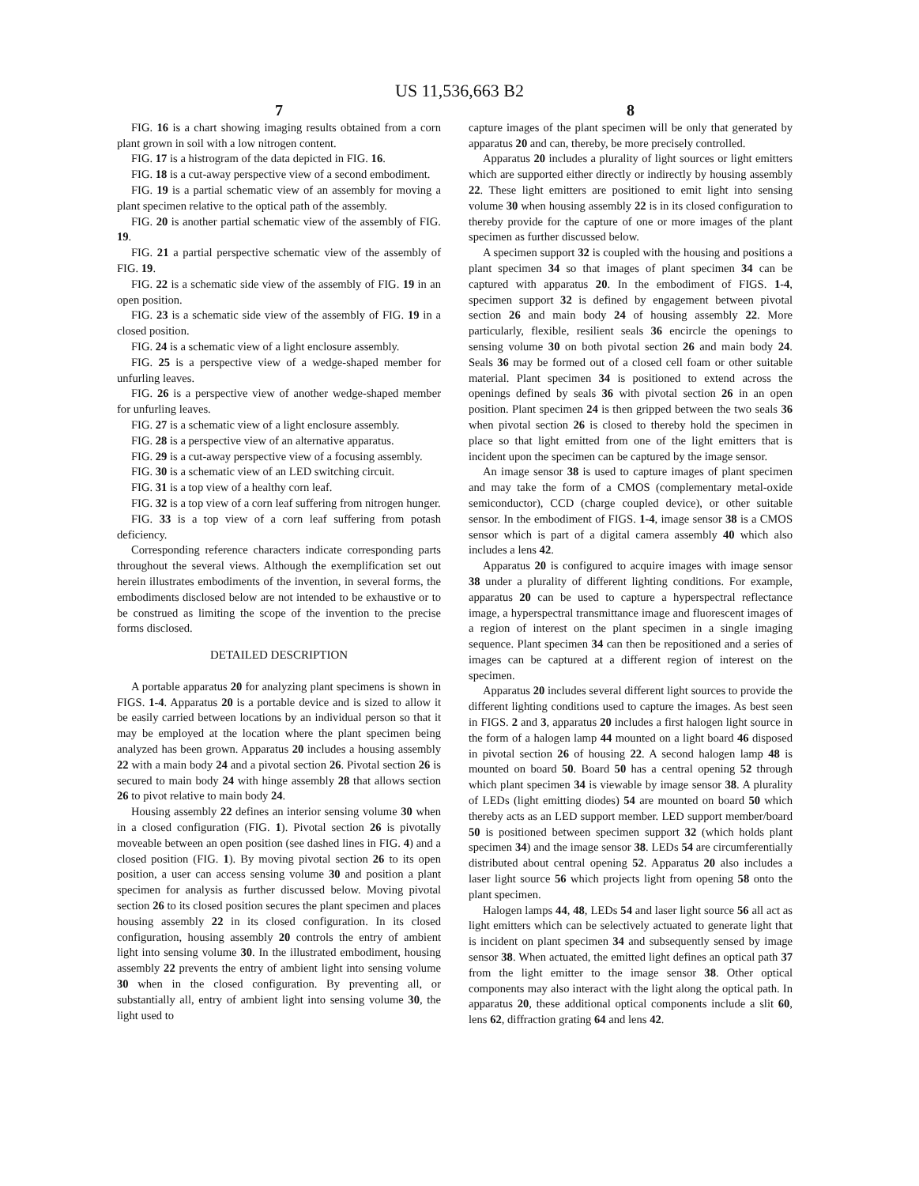US 11,536,663 B2
7
FIG. 16 is a chart showing imaging results obtained from a corn plant grown in soil with a low nitrogen content.
FIG. 17 is a histrogram of the data depicted in FIG. 16.
FIG. 18 is a cut-away perspective view of a second embodiment.
FIG. 19 is a partial schematic view of an assembly for moving a plant specimen relative to the optical path of the assembly.
FIG. 20 is another partial schematic view of the assembly of FIG. 19.
FIG. 21 a partial perspective schematic view of the assembly of FIG. 19.
FIG. 22 is a schematic side view of the assembly of FIG. 19 in an open position.
FIG. 23 is a schematic side view of the assembly of FIG. 19 in a closed position.
FIG. 24 is a schematic view of a light enclosure assembly.
FIG. 25 is a perspective view of a wedge-shaped member for unfurling leaves.
FIG. 26 is a perspective view of another wedge-shaped member for unfurling leaves.
FIG. 27 is a schematic view of a light enclosure assembly.
FIG. 28 is a perspective view of an alternative apparatus.
FIG. 29 is a cut-away perspective view of a focusing assembly.
FIG. 30 is a schematic view of an LED switching circuit.
FIG. 31 is a top view of a healthy corn leaf.
FIG. 32 is a top view of a corn leaf suffering from nitrogen hunger.
FIG. 33 is a top view of a corn leaf suffering from potash deficiency.
Corresponding reference characters indicate corresponding parts throughout the several views. Although the exemplification set out herein illustrates embodiments of the invention, in several forms, the embodiments disclosed below are not intended to be exhaustive or to be construed as limiting the scope of the invention to the precise forms disclosed.
DETAILED DESCRIPTION
A portable apparatus 20 for analyzing plant specimens is shown in FIGS. 1-4. Apparatus 20 is a portable device and is sized to allow it be easily carried between locations by an individual person so that it may be employed at the location where the plant specimen being analyzed has been grown. Apparatus 20 includes a housing assembly 22 with a main body 24 and a pivotal section 26. Pivotal section 26 is secured to main body 24 with hinge assembly 28 that allows section 26 to pivot relative to main body 24.
Housing assembly 22 defines an interior sensing volume 30 when in a closed configuration (FIG. 1). Pivotal section 26 is pivotally moveable between an open position (see dashed lines in FIG. 4) and a closed position (FIG. 1). By moving pivotal section 26 to its open position, a user can access sensing volume 30 and position a plant specimen for analysis as further discussed below. Moving pivotal section 26 to its closed position secures the plant specimen and places housing assembly 22 in its closed configuration. In its closed configuration, housing assembly 20 controls the entry of ambient light into sensing volume 30. In the illustrated embodiment, housing assembly 22 prevents the entry of ambient light into sensing volume 30 when in the closed configuration. By preventing all, or substantially all, entry of ambient light into sensing volume 30, the light used to
8
capture images of the plant specimen will be only that generated by apparatus 20 and can, thereby, be more precisely controlled.
Apparatus 20 includes a plurality of light sources or light emitters which are supported either directly or indirectly by housing assembly 22. These light emitters are positioned to emit light into sensing volume 30 when housing assembly 22 is in its closed configuration to thereby provide for the capture of one or more images of the plant specimen as further discussed below.
A specimen support 32 is coupled with the housing and positions a plant specimen 34 so that images of plant specimen 34 can be captured with apparatus 20. In the embodiment of FIGS. 1-4, specimen support 32 is defined by engagement between pivotal section 26 and main body 24 of housing assembly 22. More particularly, flexible, resilient seals 36 encircle the openings to sensing volume 30 on both pivotal section 26 and main body 24. Seals 36 may be formed out of a closed cell foam or other suitable material. Plant specimen 34 is positioned to extend across the openings defined by seals 36 with pivotal section 26 in an open position. Plant specimen 24 is then gripped between the two seals 36 when pivotal section 26 is closed to thereby hold the specimen in place so that light emitted from one of the light emitters that is incident upon the specimen can be captured by the image sensor.
An image sensor 38 is used to capture images of plant specimen and may take the form of a CMOS (complementary metal-oxide semiconductor), CCD (charge coupled device), or other suitable sensor. In the embodiment of FIGS. 1-4, image sensor 38 is a CMOS sensor which is part of a digital camera assembly 40 which also includes a lens 42.
Apparatus 20 is configured to acquire images with image sensor 38 under a plurality of different lighting conditions. For example, apparatus 20 can be used to capture a hyperspectral reflectance image, a hyperspectral transmittance image and fluorescent images of a region of interest on the plant specimen in a single imaging sequence. Plant specimen 34 can then be repositioned and a series of images can be captured at a different region of interest on the specimen.
Apparatus 20 includes several different light sources to provide the different lighting conditions used to capture the images. As best seen in FIGS. 2 and 3, apparatus 20 includes a first halogen light source in the form of a halogen lamp 44 mounted on a light board 46 disposed in pivotal section 26 of housing 22. A second halogen lamp 48 is mounted on board 50. Board 50 has a central opening 52 through which plant specimen 34 is viewable by image sensor 38. A plurality of LEDs (light emitting diodes) 54 are mounted on board 50 which thereby acts as an LED support member. LED support member/board 50 is positioned between specimen support 32 (which holds plant specimen 34) and the image sensor 38. LEDs 54 are circumferentially distributed about central opening 52. Apparatus 20 also includes a laser light source 56 which projects light from opening 58 onto the plant specimen.
Halogen lamps 44, 48, LEDs 54 and laser light source 56 all act as light emitters which can be selectively actuated to generate light that is incident on plant specimen 34 and subsequently sensed by image sensor 38. When actuated, the emitted light defines an optical path 37 from the light emitter to the image sensor 38. Other optical components may also interact with the light along the optical path. In apparatus 20, these additional optical components include a slit 60, lens 62, diffraction grating 64 and lens 42.